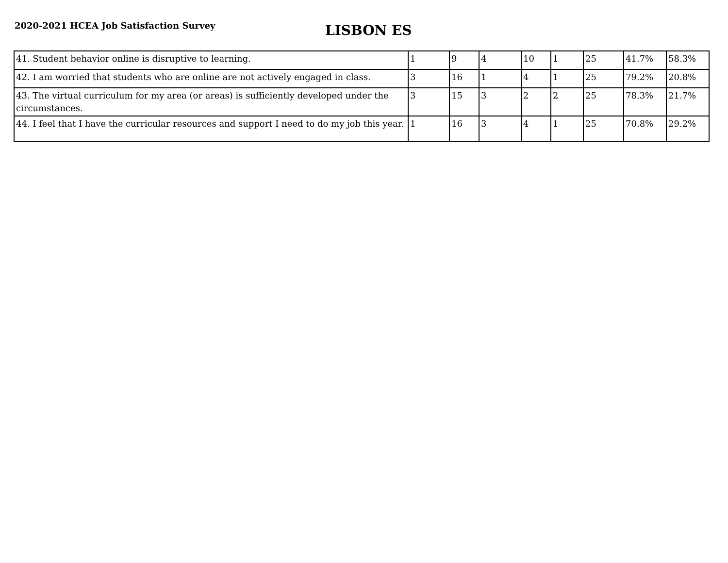2020-2021 HCEA Job Satisfaction Survey
LISBON ES
| 41. Student behavior online is disruptive to learning. | 1 | 9 | 4 | 10 | 1 | 25 | 41.7% | 58.3% |
| 42. I am worried that students who are online are not actively engaged in class. | 3 | 16 | 1 | 4 | 1 | 25 | 79.2% | 20.8% |
| 43. The virtual curriculum for my area (or areas) is sufficiently developed under the circumstances. | 3 | 15 | 3 | 2 | 2 | 25 | 78.3% | 21.7% |
| 44. I feel that I have the curricular resources and support I need to do my job this year. | 1 | 16 | 3 | 4 | 1 | 25 | 70.8% | 29.2% |